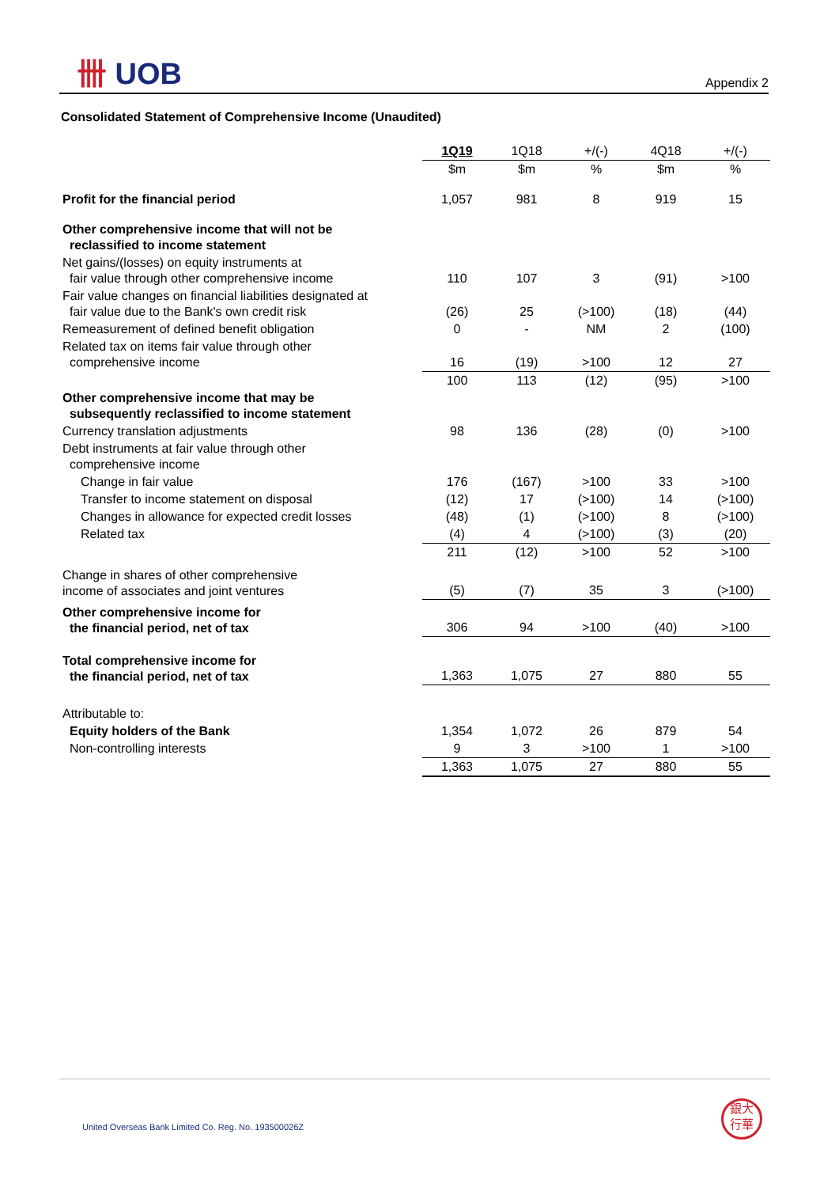卌 UOB
Appendix 2
Consolidated Statement of Comprehensive Income (Unaudited)
| | 1Q19 | 1Q18 | +/(-) | 4Q18 | +/(-) |
| | $m | $m | % | $m | % |
| Profit for the financial period | 1,057 | 981 | 8 | 919 | 15 |
| Other comprehensive income that will not be reclassified to income statement | | | | | |
| Net gains/(losses) on equity instruments at fair value through other comprehensive income | 110 | 107 | 3 | (91) | >100 |
| Fair value changes on financial liabilities designated at fair value due to the Bank's own credit risk | (26) | 25 | (>100) | (18) | (44) |
| Remeasurement of defined benefit obligation | 0 | - | NM | 2 | (100) |
| Related tax on items fair value through other comprehensive income | 16 | (19) | >100 | 12 | 27 |
| | 100 | 113 | (12) | (95) | >100 |
| Other comprehensive income that may be subsequently reclassified to income statement | | | | | |
| Currency translation adjustments | 98 | 136 | (28) | (0) | >100 |
| Debt instruments at fair value through other comprehensive income | | | | | |
| Change in fair value | 176 | (167) | >100 | 33 | >100 |
| Transfer to income statement on disposal | (12) | 17 | (>100) | 14 | (>100) |
| Changes in allowance for expected credit losses | (48) | (1) | (>100) | 8 | (>100) |
| Related tax | (4) | 4 | (>100) | (3) | (20) |
| | 211 | (12) | >100 | 52 | >100 |
| Change in shares of other comprehensive income of associates and joint ventures | (5) | (7) | 35 | 3 | (>100) |
| Other comprehensive income for the financial period, net of tax | 306 | 94 | >100 | (40) | >100 |
| Total comprehensive income for the financial period, net of tax | 1,363 | 1,075 | 27 | 880 | 55 |
| Attributable to: | | | | | |
| Equity holders of the Bank | 1,354 | 1,072 | 26 | 879 | 54 |
| Non-controlling interests | 9 | 3 | >100 | 1 | >100 |
| | 1,363 | 1,075 | 27 | 880 | 55 |
United Overseas Bank Limited Co. Reg. No. 193500026Z
銀大
行華